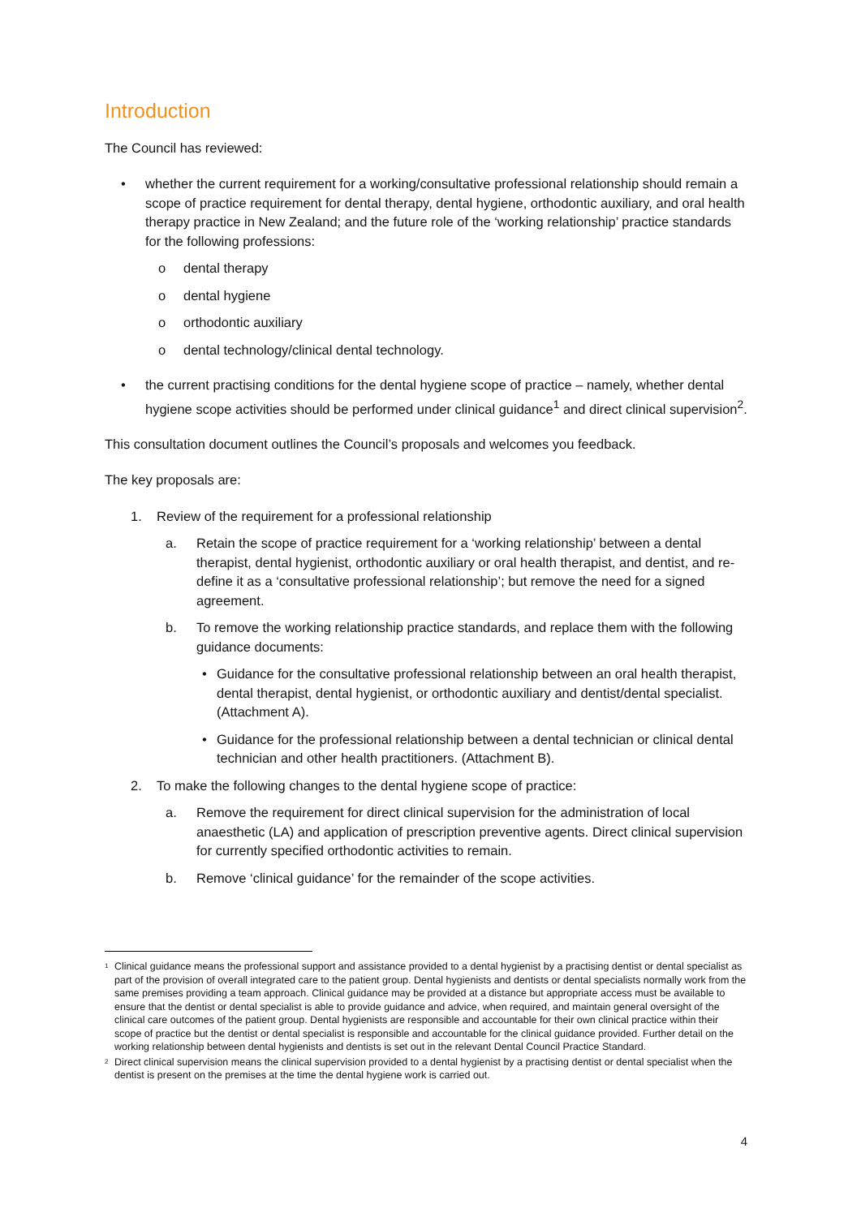Introduction
The Council has reviewed:
• whether the current requirement for a working/consultative professional relationship should remain a scope of practice requirement for dental therapy, dental hygiene, orthodontic auxiliary, and oral health therapy practice in New Zealand; and the future role of the ‘working relationship’ practice standards for the following professions:
o dental therapy
o dental hygiene
o orthodontic auxiliary
o dental technology/clinical dental technology.
• the current practising conditions for the dental hygiene scope of practice – namely, whether dental hygiene scope activities should be performed under clinical guidance<sup>1</sup> and direct clinical supervision<sup>2</sup>.
This consultation document outlines the Council’s proposals and welcomes you feedback.
The key proposals are:
1. Review of the requirement for a professional relationship
a. Retain the scope of practice requirement for a ‘working relationship’ between a dental therapist, dental hygienist, orthodontic auxiliary or oral health therapist, and dentist, and re-define it as a ‘consultative professional relationship’; but remove the need for a signed agreement.
b. To remove the working relationship practice standards, and replace them with the following guidance documents:
• Guidance for the consultative professional relationship between an oral health therapist, dental therapist, dental hygienist, or orthodontic auxiliary and dentist/dental specialist. (Attachment A).
• Guidance for the professional relationship between a dental technician or clinical dental technician and other health practitioners. (Attachment B).
2. To make the following changes to the dental hygiene scope of practice:
a. Remove the requirement for direct clinical supervision for the administration of local anaesthetic (LA) and application of prescription preventive agents. Direct clinical supervision for currently specified orthodontic activities to remain.
b. Remove ‘clinical guidance’ for the remainder of the scope activities.
<sup>1</sup> Clinical guidance means the professional support and assistance provided to a dental hygienist by a practising dentist or dental specialist as part of the provision of overall integrated care to the patient group. Dental hygienists and dentists or dental specialists normally work from the same premises providing a team approach. Clinical guidance may be provided at a distance but appropriate access must be available to ensure that the dentist or dental specialist is able to provide guidance and advice, when required, and maintain general oversight of the clinical care outcomes of the patient group. Dental hygienists are responsible and accountable for their own clinical practice within their scope of practice but the dentist or dental specialist is responsible and accountable for the clinical guidance provided. Further detail on the working relationship between dental hygienists and dentists is set out in the relevant Dental Council Practice Standard.
<sup>2</sup> Direct clinical supervision means the clinical supervision provided to a dental hygienist by a practising dentist or dental specialist when the dentist is present on the premises at the time the dental hygiene work is carried out.
4